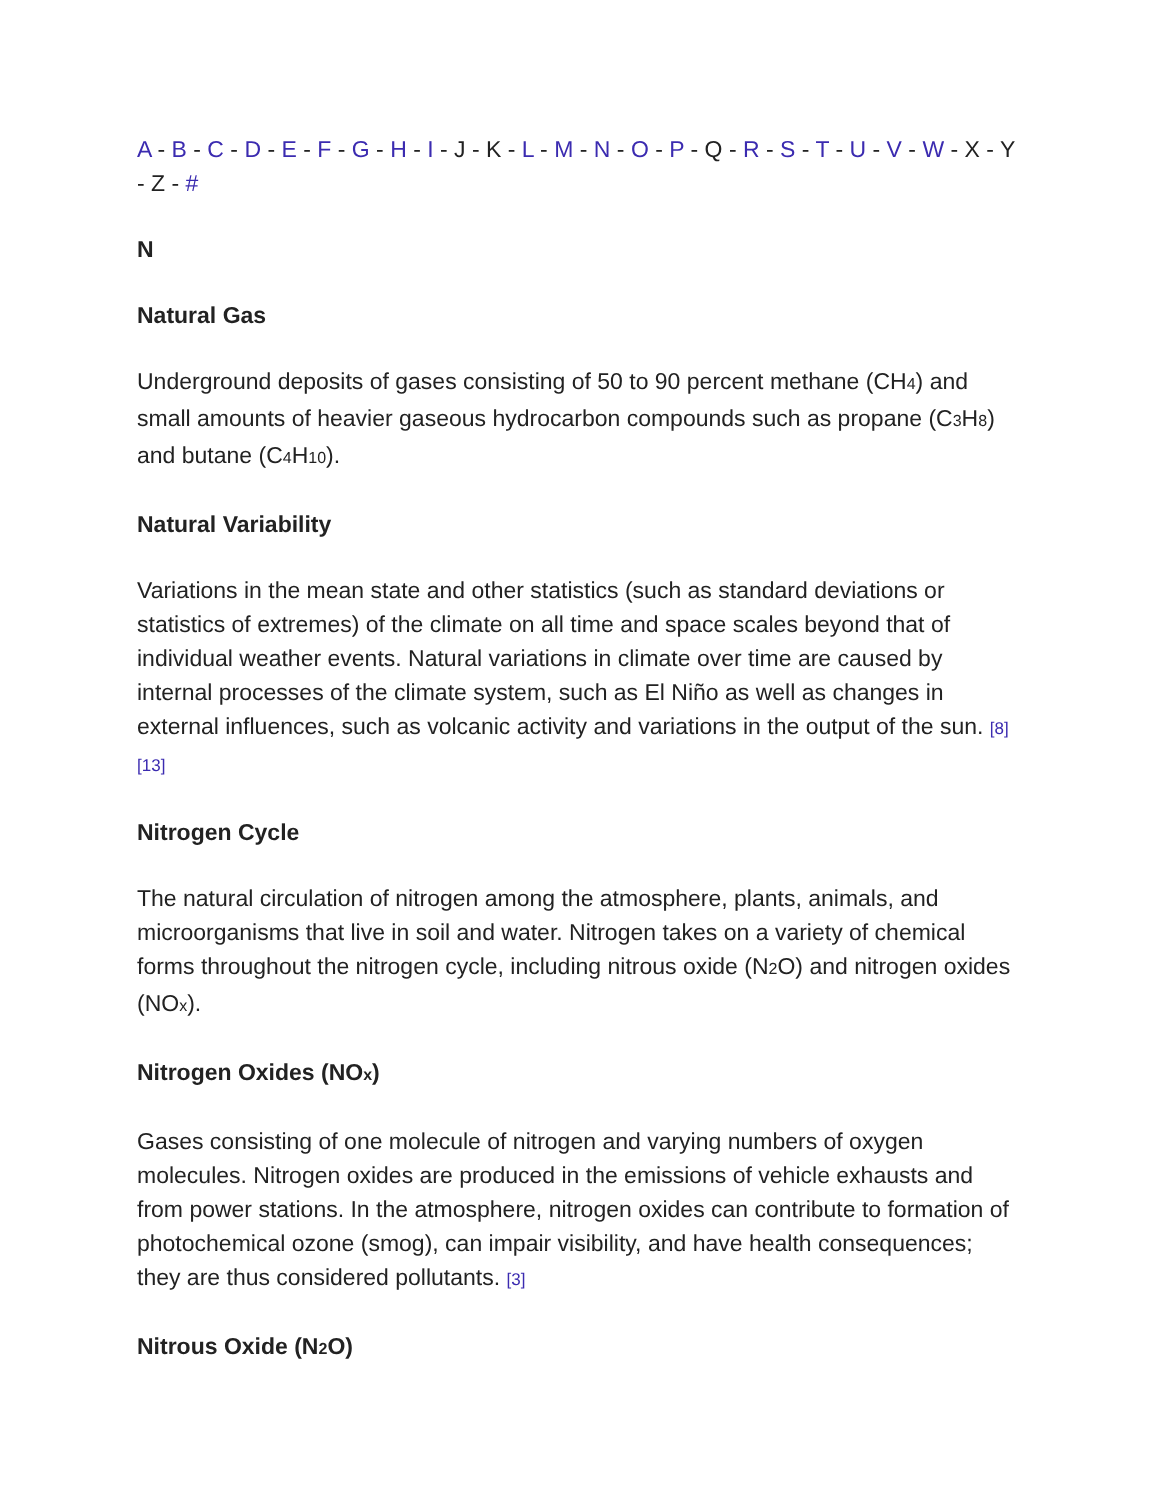A - B - C - D - E - F - G - H - I - J - K - L - M - N - O - P - Q - R - S - T - U - V - W - X - Y - Z - #
N
Natural Gas
Underground deposits of gases consisting of 50 to 90 percent methane (CH<sub>4</sub>) and small amounts of heavier gaseous hydrocarbon compounds such as propane (C<sub>3</sub>H<sub>8</sub>) and butane (C<sub>4</sub>H<sub>10</sub>).
Natural Variability
Variations in the mean state and other statistics (such as standard deviations or statistics of extremes) of the climate on all time and space scales beyond that of individual weather events. Natural variations in climate over time are caused by internal processes of the climate system, such as El Niño as well as changes in external influences, such as volcanic activity and variations in the output of the sun. [8] [13]
Nitrogen Cycle
The natural circulation of nitrogen among the atmosphere, plants, animals, and microorganisms that live in soil and water. Nitrogen takes on a variety of chemical forms throughout the nitrogen cycle, including nitrous oxide (N<sub>2</sub>O) and nitrogen oxides (NO<sub>x</sub>).
Nitrogen Oxides (NO<sub>x</sub>)
Gases consisting of one molecule of nitrogen and varying numbers of oxygen molecules. Nitrogen oxides are produced in the emissions of vehicle exhausts and from power stations. In the atmosphere, nitrogen oxides can contribute to formation of photochemical ozone (smog), can impair visibility, and have health consequences; they are thus considered pollutants. [3]
Nitrous Oxide (N<sub>2</sub>O)